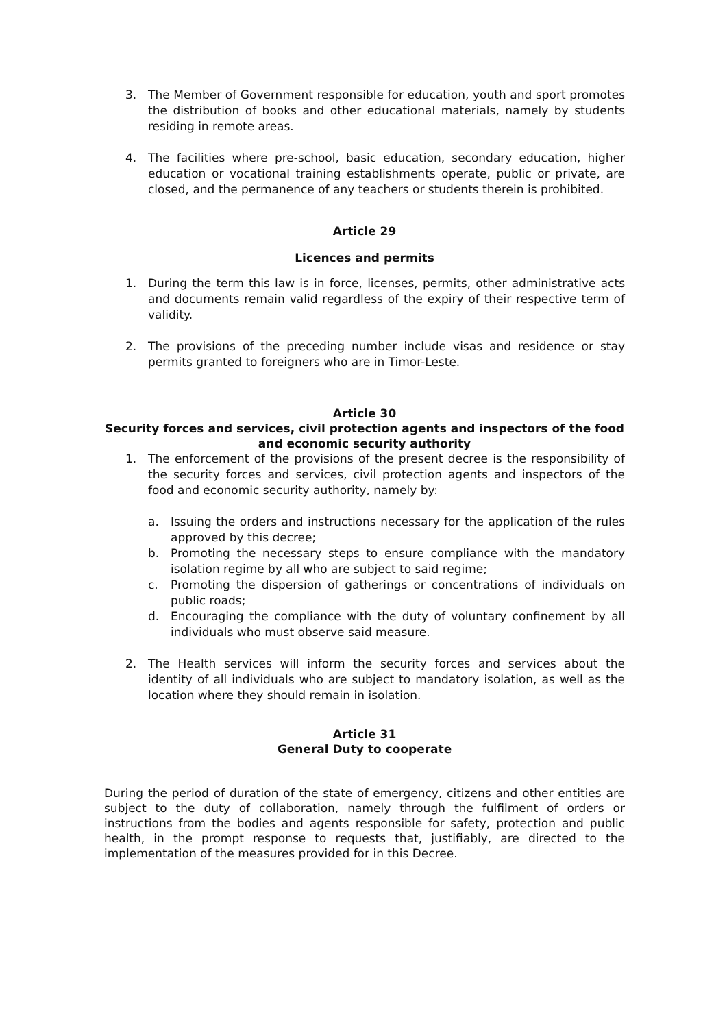3. The Member of Government responsible for education, youth and sport promotes the distribution of books and other educational materials, namely by students residing in remote areas.
4. The facilities where pre-school, basic education, secondary education, higher education or vocational training establishments operate, public or private, are closed, and the permanence of any teachers or students therein is prohibited.
Article 29
Licences and permits
1. During the term this law is in force, licenses, permits, other administrative acts and documents remain valid regardless of the expiry of their respective term of validity.
2. The provisions of the preceding number include visas and residence or stay permits granted to foreigners who are in Timor-Leste.
Article 30
Security forces and services, civil protection agents and inspectors of the food and economic security authority
1. The enforcement of the provisions of the present decree is the responsibility of the security forces and services, civil protection agents and inspectors of the food and economic security authority, namely by:
a. Issuing the orders and instructions necessary for the application of the rules approved by this decree;
b. Promoting the necessary steps to ensure compliance with the mandatory isolation regime by all who are subject to said regime;
c. Promoting the dispersion of gatherings or concentrations of individuals on public roads;
d. Encouraging the compliance with the duty of voluntary confinement by all individuals who must observe said measure.
2. The Health services will inform the security forces and services about the identity of all individuals who are subject to mandatory isolation, as well as the location where they should remain in isolation.
Article 31
General Duty to cooperate
During the period of duration of the state of emergency, citizens and other entities are subject to the duty of collaboration, namely through the fulfilment of orders or instructions from the bodies and agents responsible for safety, protection and public health, in the prompt response to requests that, justifiably, are directed to the implementation of the measures provided for in this Decree.